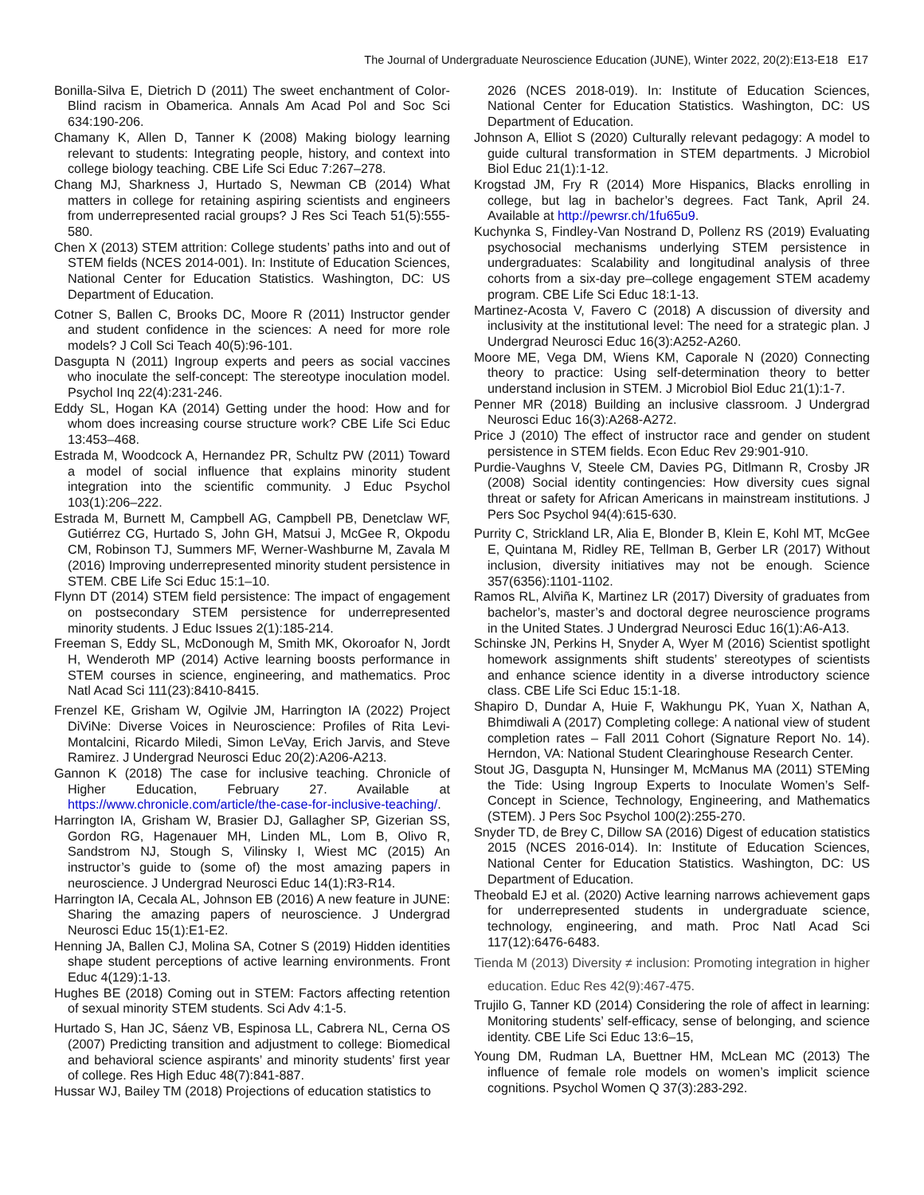The Journal of Undergraduate Neuroscience Education (JUNE), Winter 2022, 20(2):E13-E18 E17
Bonilla-Silva E, Dietrich D (2011) The sweet enchantment of Color-Blind racism in Obamerica. Annals Am Acad Pol and Soc Sci 634:190-206.
Chamany K, Allen D, Tanner K (2008) Making biology learning relevant to students: Integrating people, history, and context into college biology teaching. CBE Life Sci Educ 7:267–278.
Chang MJ, Sharkness J, Hurtado S, Newman CB (2014) What matters in college for retaining aspiring scientists and engineers from underrepresented racial groups? J Res Sci Teach 51(5):555-580.
Chen X (2013) STEM attrition: College students’ paths into and out of STEM fields (NCES 2014-001). In: Institute of Education Sciences, National Center for Education Statistics. Washington, DC: US Department of Education.
Cotner S, Ballen C, Brooks DC, Moore R (2011) Instructor gender and student confidence in the sciences: A need for more role models? J Coll Sci Teach 40(5):96-101.
Dasgupta N (2011) Ingroup experts and peers as social vaccines who inoculate the self-concept: The stereotype inoculation model. Psychol Inq 22(4):231-246.
Eddy SL, Hogan KA (2014) Getting under the hood: How and for whom does increasing course structure work? CBE Life Sci Educ 13:453–468.
Estrada M, Woodcock A, Hernandez PR, Schultz PW (2011) Toward a model of social influence that explains minority student integration into the scientific community. J Educ Psychol 103(1):206–222.
Estrada M, Burnett M, Campbell AG, Campbell PB, Denetclaw WF, Gutiérrez CG, Hurtado S, John GH, Matsui J, McGee R, Okpodu CM, Robinson TJ, Summers MF, Werner-Washburne M, Zavala M (2016) Improving underrepresented minority student persistence in STEM. CBE Life Sci Educ 15:1–10.
Flynn DT (2014) STEM field persistence: The impact of engagement on postsecondary STEM persistence for underrepresented minority students. J Educ Issues 2(1):185-214.
Freeman S, Eddy SL, McDonough M, Smith MK, Okoroafor N, Jordt H, Wenderoth MP (2014) Active learning boosts performance in STEM courses in science, engineering, and mathematics. Proc Natl Acad Sci 111(23):8410-8415.
Frenzel KE, Grisham W, Ogilvie JM, Harrington IA (2022) Project DiViNe: Diverse Voices in Neuroscience: Profiles of Rita Levi-Montalcini, Ricardo Miledi, Simon LeVay, Erich Jarvis, and Steve Ramirez. J Undergrad Neurosci Educ 20(2):A206-A213.
Gannon K (2018) The case for inclusive teaching. Chronicle of Higher Education, February 27. Available at https://www.chronicle.com/article/the-case-for-inclusive-teaching/.
Harrington IA, Grisham W, Brasier DJ, Gallagher SP, Gizerian SS, Gordon RG, Hagenauer MH, Linden ML, Lom B, Olivo R, Sandstrom NJ, Stough S, Vilinsky I, Wiest MC (2015) An instructor’s guide to (some of) the most amazing papers in neuroscience. J Undergrad Neurosci Educ 14(1):R3-R14.
Harrington IA, Cecala AL, Johnson EB (2016) A new feature in JUNE: Sharing the amazing papers of neuroscience. J Undergrad Neurosci Educ 15(1):E1-E2.
Henning JA, Ballen CJ, Molina SA, Cotner S (2019) Hidden identities shape student perceptions of active learning environments. Front Educ 4(129):1-13.
Hughes BE (2018) Coming out in STEM: Factors affecting retention of sexual minority STEM students. Sci Adv 4:1-5.
Hurtado S, Han JC, Sáenz VB, Espinosa LL, Cabrera NL, Cerna OS (2007) Predicting transition and adjustment to college: Biomedical and behavioral science aspirants’ and minority students’ first year of college. Res High Educ 48(7):841-887.
Hussar WJ, Bailey TM (2018) Projections of education statistics to
2026 (NCES 2018-019). In: Institute of Education Sciences, National Center for Education Statistics. Washington, DC: US Department of Education.
Johnson A, Elliot S (2020) Culturally relevant pedagogy: A model to guide cultural transformation in STEM departments. J Microbiol Biol Educ 21(1):1-12.
Krogstad JM, Fry R (2014) More Hispanics, Blacks enrolling in college, but lag in bachelor’s degrees. Fact Tank, April 24. Available at http://pewrsr.ch/1fu65u9.
Kuchynka S, Findley-Van Nostrand D, Pollenz RS (2019) Evaluating psychosocial mechanisms underlying STEM persistence in undergraduates: Scalability and longitudinal analysis of three cohorts from a six-day pre–college engagement STEM academy program. CBE Life Sci Educ 18:1-13.
Martinez-Acosta V, Favero C (2018) A discussion of diversity and inclusivity at the institutional level: The need for a strategic plan. J Undergrad Neurosci Educ 16(3):A252-A260.
Moore ME, Vega DM, Wiens KM, Caporale N (2020) Connecting theory to practice: Using self-determination theory to better understand inclusion in STEM. J Microbiol Biol Educ 21(1):1-7.
Penner MR (2018) Building an inclusive classroom. J Undergrad Neurosci Educ 16(3):A268-A272.
Price J (2010) The effect of instructor race and gender on student persistence in STEM fields. Econ Educ Rev 29:901-910.
Purdie-Vaughns V, Steele CM, Davies PG, Ditlmann R, Crosby JR (2008) Social identity contingencies: How diversity cues signal threat or safety for African Americans in mainstream institutions. J Pers Soc Psychol 94(4):615-630.
Purrity C, Strickland LR, Alia E, Blonder B, Klein E, Kohl MT, McGee E, Quintana M, Ridley RE, Tellman B, Gerber LR (2017) Without inclusion, diversity initiatives may not be enough. Science 357(6356):1101-1102.
Ramos RL, Alviña K, Martinez LR (2017) Diversity of graduates from bachelor’s, master’s and doctoral degree neuroscience programs in the United States. J Undergrad Neurosci Educ 16(1):A6-A13.
Schinske JN, Perkins H, Snyder A, Wyer M (2016) Scientist spotlight homework assignments shift students’ stereotypes of scientists and enhance science identity in a diverse introductory science class. CBE Life Sci Educ 15:1-18.
Shapiro D, Dundar A, Huie F, Wakhungu PK, Yuan X, Nathan A, Bhimdiwali A (2017) Completing college: A national view of student completion rates – Fall 2011 Cohort (Signature Report No. 14). Herndon, VA: National Student Clearinghouse Research Center.
Stout JG, Dasgupta N, Hunsinger M, McManus MA (2011) STEMing the Tide: Using Ingroup Experts to Inoculate Women’s Self-Concept in Science, Technology, Engineering, and Mathematics (STEM). J Pers Soc Psychol 100(2):255-270.
Snyder TD, de Brey C, Dillow SA (2016) Digest of education statistics 2015 (NCES 2016-014). In: Institute of Education Sciences, National Center for Education Statistics. Washington, DC: US Department of Education.
Theobald EJ et al. (2020) Active learning narrows achievement gaps for underrepresented students in undergraduate science, technology, engineering, and math. Proc Natl Acad Sci 117(12):6476-6483.
Tienda M (2013) Diversity ≠ inclusion: Promoting integration in higher education. Educ Res 42(9):467-475.
Trujilo G, Tanner KD (2014) Considering the role of affect in learning: Monitoring students’ self-efficacy, sense of belonging, and science identity. CBE Life Sci Educ 13:6–15,
Young DM, Rudman LA, Buettner HM, McLean MC (2013) The influence of female role models on women’s implicit science cognitions. Psychol Women Q 37(3):283-292.